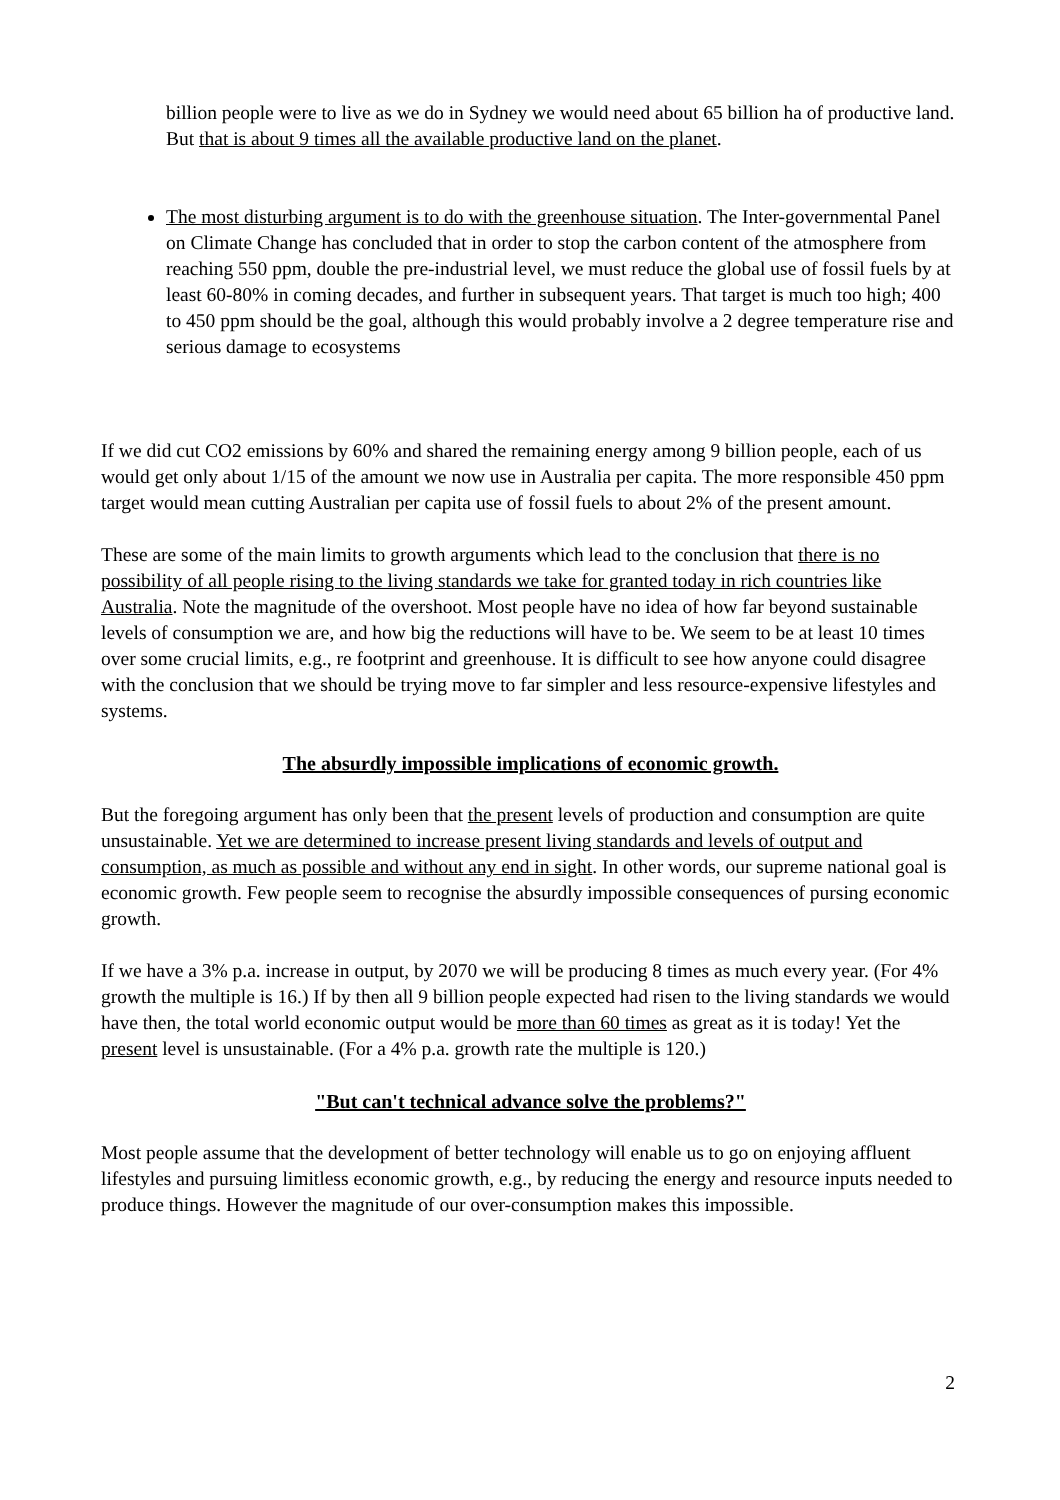billion people were to live as we do in Sydney we would need about 65 billion ha of productive land. But that is about 9 times all the available productive land on the planet.
The most disturbing argument is to do with the greenhouse situation. The Inter-governmental Panel on Climate Change has concluded that in order to stop the carbon content of the atmosphere from reaching 550 ppm, double the pre-industrial level, we must reduce the global use of fossil fuels by at least 60-80% in coming decades, and further in subsequent years. That target is much too high; 400 to 450 ppm should be the goal, although this would probably involve a 2 degree temperature rise and serious damage to ecosystems
If we did cut CO2 emissions by 60% and shared the remaining energy among 9 billion people, each of us would get only about 1/15 of the amount we now use in Australia per capita. The more responsible 450 ppm target would mean cutting Australian per capita use of fossil fuels to about 2% of the present amount.
These are some of the main limits to growth arguments which lead to the conclusion that there is no possibility of all people rising to the living standards we take for granted today in rich countries like Australia. Note the magnitude of the overshoot. Most people have no idea of how far beyond sustainable levels of consumption we are, and how big the reductions will have to be. We seem to be at least 10 times over some crucial limits, e.g., re footprint and greenhouse. It is difficult to see how anyone could disagree with the conclusion that we should be trying move to far simpler and less resource-expensive lifestyles and systems.
The absurdly impossible implications of economic growth.
But the foregoing argument has only been that the present levels of production and consumption are quite unsustainable. Yet we are determined to increase present living standards and levels of output and consumption, as much as possible and without any end in sight. In other words, our supreme national goal is economic growth. Few people seem to recognise the absurdly impossible consequences of pursing economic growth.
If we have a 3% p.a. increase in output, by 2070 we will be producing 8 times as much every year. (For 4% growth the multiple is 16.) If by then all 9 billion people expected had risen to the living standards we would have then, the total world economic output would be more than 60 times as great as it is today! Yet the present level is unsustainable. (For a 4% p.a. growth rate the multiple is 120.)
"But can't technical advance solve the problems?"
Most people assume that the development of better technology will enable us to go on enjoying affluent lifestyles and pursuing limitless economic growth, e.g., by reducing the energy and resource inputs needed to produce things. However the magnitude of our over-consumption makes this impossible.
2